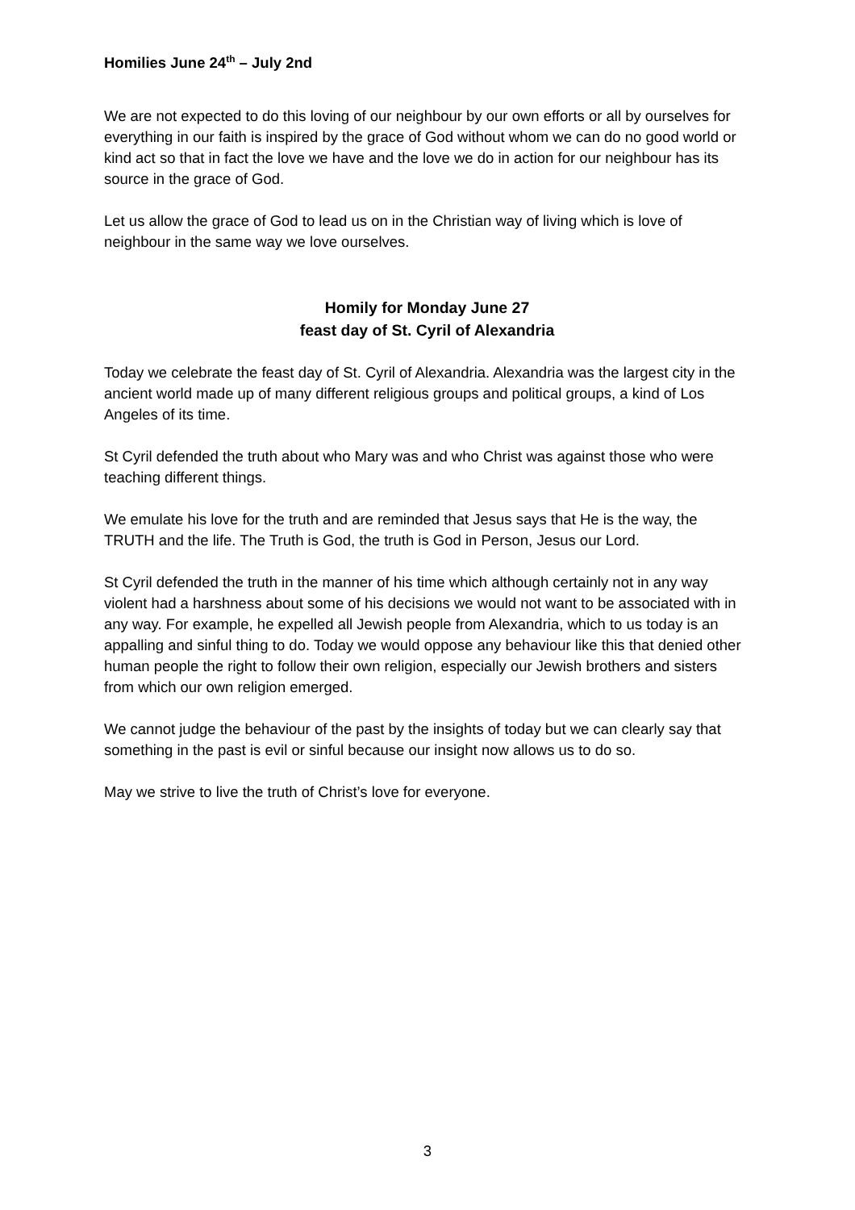Homilies June 24<sup>th</sup> – July 2nd
We are not expected to do this loving of our neighbour by our own efforts or all by ourselves for everything in our faith is inspired by the grace of God without whom we can do no good world or kind act so that in fact the love we have and the love we do in action for our neighbour has its source in the grace of God.
Let us allow the grace of God to lead us on in the Christian way of living which is love of neighbour in the same way we love ourselves.
Homily for Monday June 27
feast day of St. Cyril of Alexandria
Today we celebrate the feast day of St. Cyril of Alexandria. Alexandria was the largest city in the ancient world made up of many different religious groups and political groups, a kind of Los Angeles of its time.
St Cyril defended the truth about who Mary was and who Christ was against those who were teaching different things.
We emulate his love for the truth and are reminded that Jesus says that He is the way, the TRUTH and the life. The Truth is God, the truth is God in Person, Jesus our Lord.
St Cyril defended the truth in the manner of his time which although certainly not in any way violent had a harshness about some of his decisions we would not want to be associated with in any way. For example, he expelled all Jewish people from Alexandria, which to us today is an appalling and sinful thing to do. Today we would oppose any behaviour like this that denied other human people the right to follow their own religion, especially our Jewish brothers and sisters from which our own religion emerged.
We cannot judge the behaviour of the past by the insights of today but we can clearly say that something in the past is evil or sinful because our insight now allows us to do so.
May we strive to live the truth of Christ’s love for everyone.
3